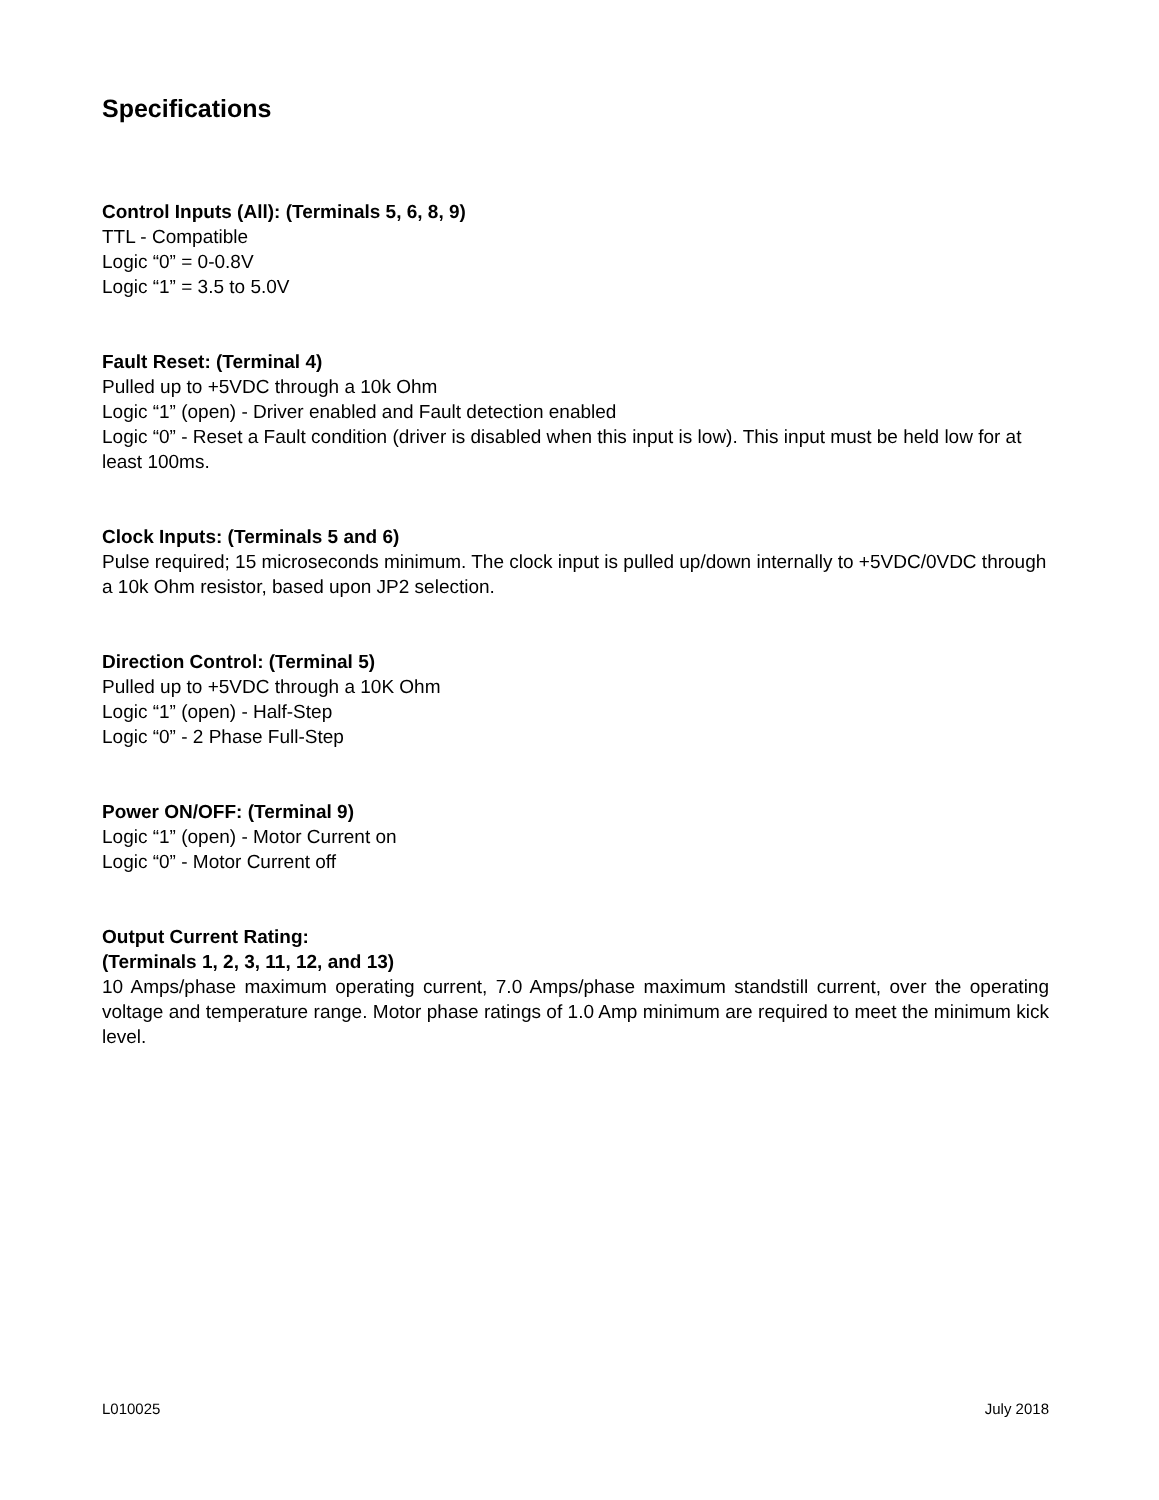Specifications
Control Inputs (All): (Terminals 5, 6, 8, 9)
TTL - Compatible
Logic “0” = 0-0.8V
Logic “1” = 3.5 to 5.0V
Fault Reset: (Terminal 4)
Pulled up to +5VDC through a 10k Ohm
Logic “1” (open) - Driver enabled and Fault detection enabled
Logic “0” - Reset a Fault condition (driver is disabled when this input is low). This input must be held low for at least 100ms.
Clock Inputs: (Terminals 5 and 6)
Pulse required; 15 microseconds minimum. The clock input is pulled up/down internally to +5VDC/0VDC through a 10k Ohm resistor, based upon JP2 selection.
Direction Control: (Terminal 5)
Pulled up to +5VDC through a 10K Ohm
Logic “1” (open) - Half-Step
Logic “0” - 2 Phase Full-Step
Power ON/OFF: (Terminal 9)
Logic “1” (open) - Motor Current on
Logic “0” - Motor Current off
Output Current Rating:
(Terminals 1, 2, 3, 11, 12, and 13)
10 Amps/phase maximum operating current, 7.0 Amps/phase maximum standstill current, over the operating voltage and temperature range. Motor phase ratings of 1.0 Amp minimum are required to meet the minimum kick level.
L010025 July 2018